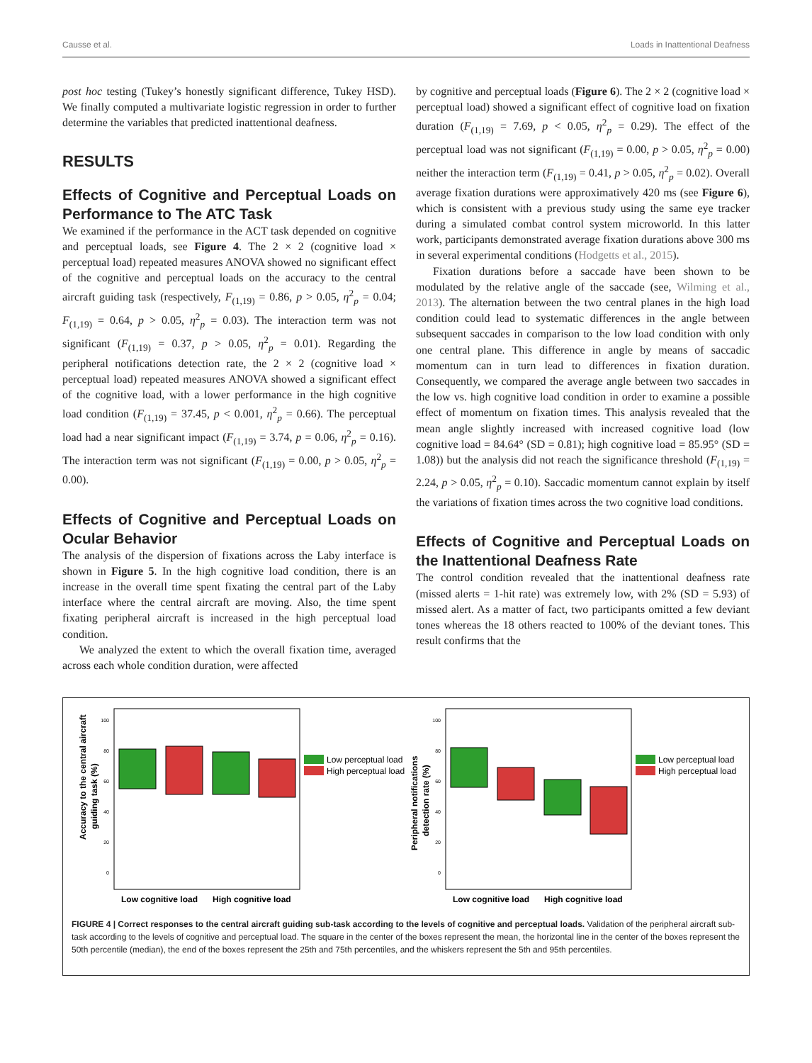Causse et al. Loads in Inattentional Deafness
post hoc testing (Tukey’s honestly significant difference, Tukey HSD). We finally computed a multivariate logistic regression in order to further determine the variables that predicted inattentional deafness.
RESULTS
Effects of Cognitive and Perceptual Loads on Performance to The ATC Task
We examined if the performance in the ACT task depended on cognitive and perceptual loads, see Figure 4. The 2 × 2 (cognitive load × perceptual load) repeated measures ANOVA showed no significant effect of the cognitive and perceptual loads on the accuracy to the central aircraft guiding task (respectively, F<sub>(1,19)</sub> = 0.86, p > 0.05, η<sup>2</sup><sub>p</sub> = 0.04; F<sub>(1,19)</sub> = 0.64, p > 0.05, η<sup>2</sup><sub>p</sub> = 0.03). The interaction term was not significant (F<sub>(1,19)</sub> = 0.37, p > 0.05, η<sup>2</sup><sub>p</sub> = 0.01). Regarding the peripheral notifications detection rate, the 2 × 2 (cognitive load × perceptual load) repeated measures ANOVA showed a significant effect of the cognitive load, with a lower performance in the high cognitive load condition (F<sub>(1,19)</sub> = 37.45, p < 0.001, η<sup>2</sup><sub>p</sub> = 0.66). The perceptual load had a near significant impact (F<sub>(1,19)</sub> = 3.74, p = 0.06, η<sup>2</sup><sub>p</sub> = 0.16). The interaction term was not significant (F<sub>(1,19)</sub> = 0.00, p > 0.05, η<sup>2</sup><sub>p</sub> = 0.00).
Effects of Cognitive and Perceptual Loads on Ocular Behavior
The analysis of the dispersion of fixations across the Laby interface is shown in Figure 5. In the high cognitive load condition, there is an increase in the overall time spent fixating the central part of the Laby interface where the central aircraft are moving. Also, the time spent fixating peripheral aircraft is increased in the high perceptual load condition.
We analyzed the extent to which the overall fixation time, averaged across each whole condition duration, were affected
by cognitive and perceptual loads (Figure 6). The 2 × 2 (cognitive load × perceptual load) showed a significant effect of cognitive load on fixation duration (F<sub>(1,19)</sub> = 7.69, p < 0.05, η<sup>2</sup><sub>p</sub> = 0.29). The effect of the perceptual load was not significant (F<sub>(1,19)</sub> = 0.00, p > 0.05, η<sup>2</sup><sub>p</sub> = 0.00) neither the interaction term (F<sub>(1,19)</sub> = 0.41, p > 0.05, η<sup>2</sup><sub>p</sub> = 0.02). Overall average fixation durations were approximatively 420 ms (see Figure 6), which is consistent with a previous study using the same eye tracker during a simulated combat control system microworld. In this latter work, participants demonstrated average fixation durations above 300 ms in several experimental conditions (Hodgetts et al., 2015).
Fixation durations before a saccade have been shown to be modulated by the relative angle of the saccade (see, Wilming et al., 2013). The alternation between the two central planes in the high load condition could lead to systematic differences in the angle between subsequent saccades in comparison to the low load condition with only one central plane. This difference in angle by means of saccadic momentum can in turn lead to differences in fixation duration. Consequently, we compared the average angle between two saccades in the low vs. high cognitive load condition in order to examine a possible effect of momentum on fixation times. This analysis revealed that the mean angle slightly increased with increased cognitive load (low cognitive load = 84.64° (SD = 0.81); high cognitive load = 85.95° (SD = 1.08)) but the analysis did not reach the significance threshold (F<sub>(1,19)</sub> = 2.24, p > 0.05, η<sup>2</sup><sub>p</sub> = 0.10). Saccadic momentum cannot explain by itself the variations of fixation times across the two cognitive load conditions.
Effects of Cognitive and Perceptual Loads on the Inattentional Deafness Rate
The control condition revealed that the inattentional deafness rate (missed alerts = 1-hit rate) was extremely low, with 2% (SD = 5.93) of missed alert. As a matter of fact, two participants omitted a few deviant tones whereas the 18 others reacted to 100% of the deviant tones. This result confirms that the
100
80
60
40
20
0
Accuracy to the central aircraft
guiding task (%)
Low cognitive load
High cognitive load
Low perceptual load
High perceptual load
100
80
60
40
20
0
Peripheral notifications
detection rate (%)
Low cognitive load
High cognitive load
Low perceptual load
High perceptual load
FIGURE 4 | Correct responses to the central aircraft guiding sub-task according to the levels of cognitive and perceptual loads. Validation of the peripheral aircraft sub-task according to the levels of cognitive and perceptual load. The square in the center of the boxes represent the mean, the horizontal line in the center of the boxes represent the 50th percentile (median), the end of the boxes represent the 25th and 75th percentiles, and the whiskers represent the 5th and 95th percentiles.